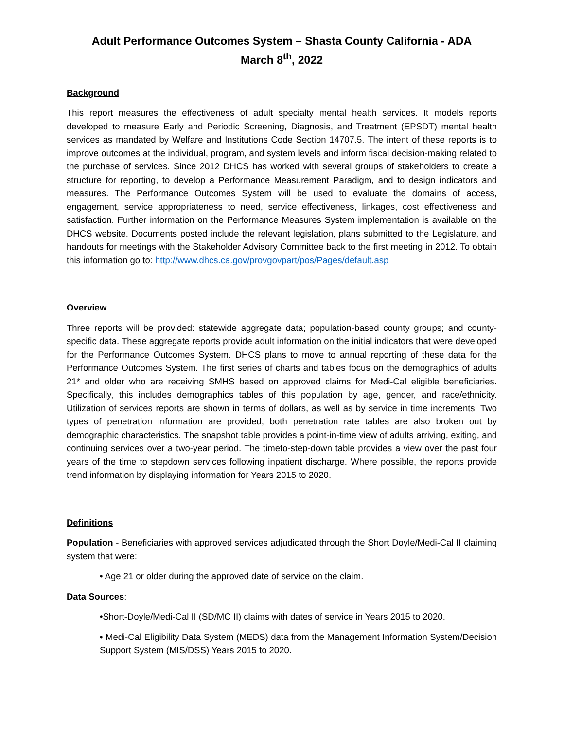Adult Performance Outcomes System – Shasta County California - ADA
March 8<sup>th</sup>, 2022
Background
This report measures the effectiveness of adult specialty mental health services. It models reports developed to measure Early and Periodic Screening, Diagnosis, and Treatment (EPSDT) mental health services as mandated by Welfare and Institutions Code Section 14707.5. The intent of these reports is to improve outcomes at the individual, program, and system levels and inform fiscal decision-making related to the purchase of services. Since 2012 DHCS has worked with several groups of stakeholders to create a structure for reporting, to develop a Performance Measurement Paradigm, and to design indicators and measures. The Performance Outcomes System will be used to evaluate the domains of access, engagement, service appropriateness to need, service effectiveness, linkages, cost effectiveness and satisfaction. Further information on the Performance Measures System implementation is available on the DHCS website. Documents posted include the relevant legislation, plans submitted to the Legislature, and handouts for meetings with the Stakeholder Advisory Committee back to the first meeting in 2012. To obtain this information go to: http://www.dhcs.ca.gov/provgovpart/pos/Pages/default.asp
Overview
Three reports will be provided: statewide aggregate data; population-based county groups; and county-specific data. These aggregate reports provide adult information on the initial indicators that were developed for the Performance Outcomes System. DHCS plans to move to annual reporting of these data for the Performance Outcomes System. The first series of charts and tables focus on the demographics of adults 21* and older who are receiving SMHS based on approved claims for Medi-Cal eligible beneficiaries. Specifically, this includes demographics tables of this population by age, gender, and race/ethnicity. Utilization of services reports are shown in terms of dollars, as well as by service in time increments. Two types of penetration information are provided; both penetration rate tables are also broken out by demographic characteristics. The snapshot table provides a point-in-time view of adults arriving, exiting, and continuing services over a two-year period. The timeto-step-down table provides a view over the past four years of the time to stepdown services following inpatient discharge. Where possible, the reports provide trend information by displaying information for Years 2015 to 2020.
Definitions
Population - Beneficiaries with approved services adjudicated through the Short Doyle/Medi-Cal II claiming system that were:
• Age 21 or older during the approved date of service on the claim.
Data Sources:
•Short-Doyle/Medi-Cal II (SD/MC II) claims with dates of service in Years 2015 to 2020.
• Medi-Cal Eligibility Data System (MEDS) data from the Management Information System/Decision Support System (MIS/DSS) Years 2015 to 2020.